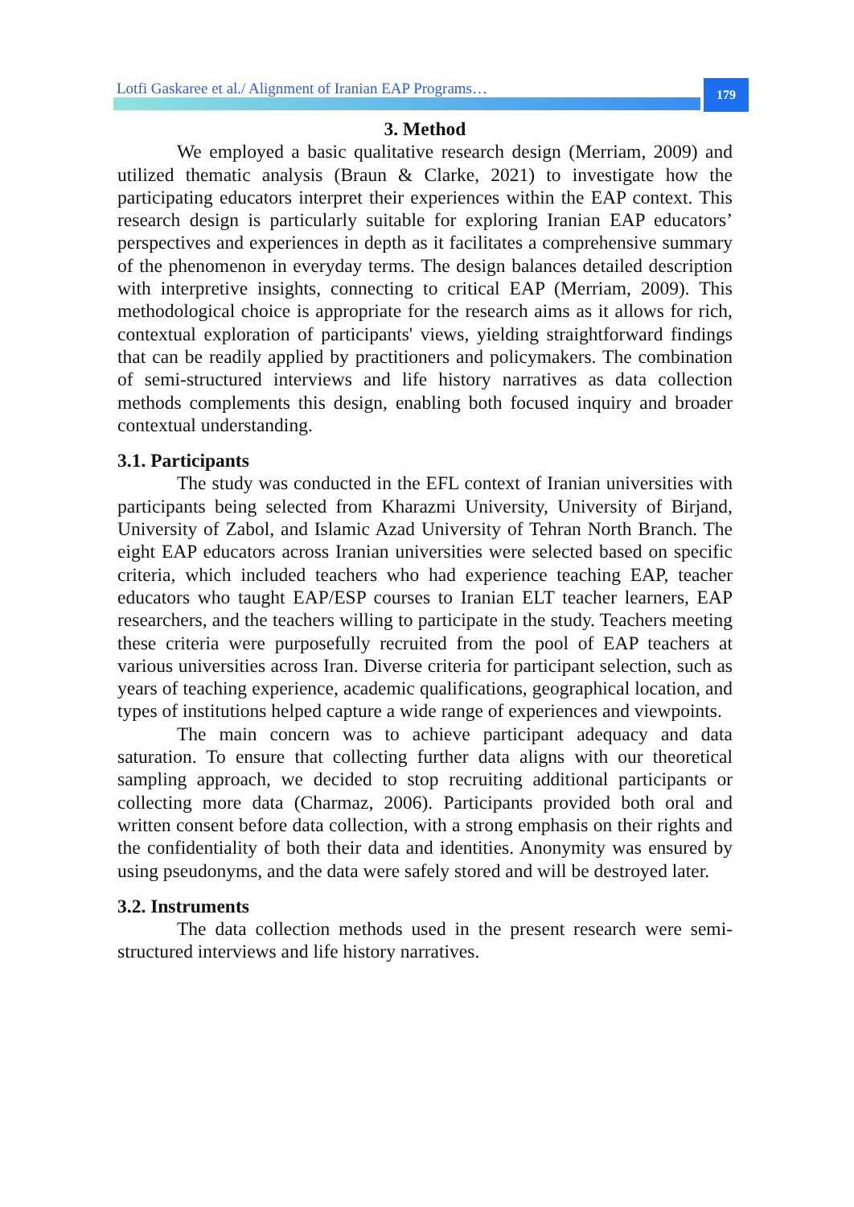Lotfi Gaskaree et al./ Alignment of Iranian EAP Programs…
179
3. Method
We employed a basic qualitative research design (Merriam, 2009) and utilized thematic analysis (Braun & Clarke, 2021) to investigate how the participating educators interpret their experiences within the EAP context. This research design is particularly suitable for exploring Iranian EAP educators’ perspectives and experiences in depth as it facilitates a comprehensive summary of the phenomenon in everyday terms. The design balances detailed description with interpretive insights, connecting to critical EAP (Merriam, 2009). This methodological choice is appropriate for the research aims as it allows for rich, contextual exploration of participants' views, yielding straightforward findings that can be readily applied by practitioners and policymakers. The combination of semi-structured interviews and life history narratives as data collection methods complements this design, enabling both focused inquiry and broader contextual understanding.
3.1. Participants
The study was conducted in the EFL context of Iranian universities with participants being selected from Kharazmi University, University of Birjand, University of Zabol, and Islamic Azad University of Tehran North Branch. The eight EAP educators across Iranian universities were selected based on specific criteria, which included teachers who had experience teaching EAP, teacher educators who taught EAP/ESP courses to Iranian ELT teacher learners, EAP researchers, and the teachers willing to participate in the study. Teachers meeting these criteria were purposefully recruited from the pool of EAP teachers at various universities across Iran. Diverse criteria for participant selection, such as years of teaching experience, academic qualifications, geographical location, and types of institutions helped capture a wide range of experiences and viewpoints.
The main concern was to achieve participant adequacy and data saturation. To ensure that collecting further data aligns with our theoretical sampling approach, we decided to stop recruiting additional participants or collecting more data (Charmaz, 2006). Participants provided both oral and written consent before data collection, with a strong emphasis on their rights and the confidentiality of both their data and identities. Anonymity was ensured by using pseudonyms, and the data were safely stored and will be destroyed later.
3.2. Instruments
The data collection methods used in the present research were semi-structured interviews and life history narratives.